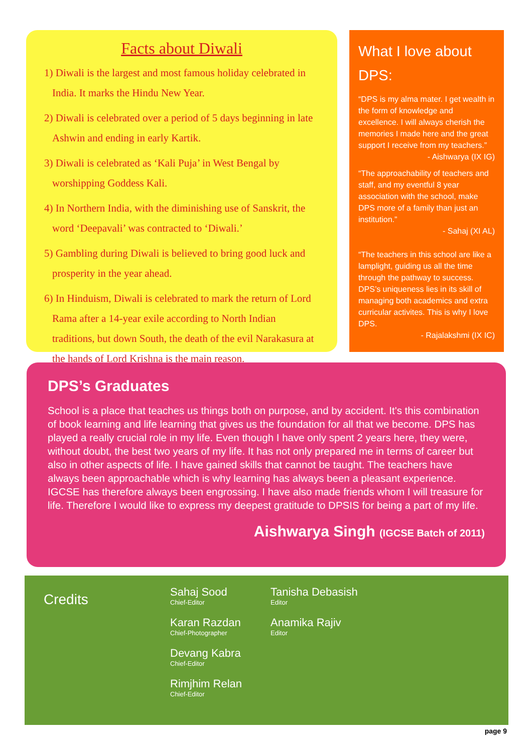Facts about Diwali
1) Diwali is the largest and most famous holiday celebrated in India. It marks the Hindu New Year.
2) Diwali is celebrated over a period of 5 days beginning in late Ashwin and ending in early Kartik.
3) Diwali is celebrated as ‘Kali Puja’ in West Bengal by worshipping Goddess Kali.
4) In Northern India, with the diminishing use of Sanskrit, the word ‘Deepavali’ was contracted to ‘Diwali.’
5) Gambling during Diwali is believed to bring good luck and prosperity in the year ahead.
6) In Hinduism, Diwali is celebrated to mark the return of Lord Rama after a 14-year exile according to North Indian traditions, but down South, the death of the evil Narakasura at the hands of Lord Krishna is the main reason.
What I love about DPS:
“DPS is my alma mater. I get wealth in the form of knowledge and excellence. I will always cherish the memories I made here and the great support I receive from my teachers.”
- Aishwarya (IX IG)
“The approachability of teachers and staff, and my eventful 8 year association with the school, make DPS more of a family than just an institution.”
- Sahaj (XI AL)
“The teachers in this school are like a lamplight, guiding us all the time through the pathway to success. DPS’s uniqueness lies in its skill of managing both academics and extra curricular activites. This is why I love DPS.
- Rajalakshmi (IX IC)
DPS’s Graduates
School is a place that teaches us things both on purpose, and by accident. It's this combination of book learning and life learning that gives us the foundation for all that we become. DPS has played a really crucial role in my life. Even though I have only spent 2 years here, they were, without doubt, the best two years of my life. It has not only prepared me in terms of career but also in other aspects of life. I have gained skills that cannot be taught. The teachers have always been approachable which is why learning has always been a pleasant experience. IGCSE has therefore always been engrossing. I have also made friends whom I will treasure for life. Therefore I would like to express my deepest gratitude to DPSIS for being a part of my life.
Aishwarya Singh (IGCSE Batch of 2011)
Credits
Sahaj Sood
Chief-Editor
Karan Razdan
Chief-Photographer
Devang Kabra
Chief-Editor
Rimjhim Relan
Chief-Editor
Tanisha Debasish
Editor
Anamika Rajiv
Editor
page 9